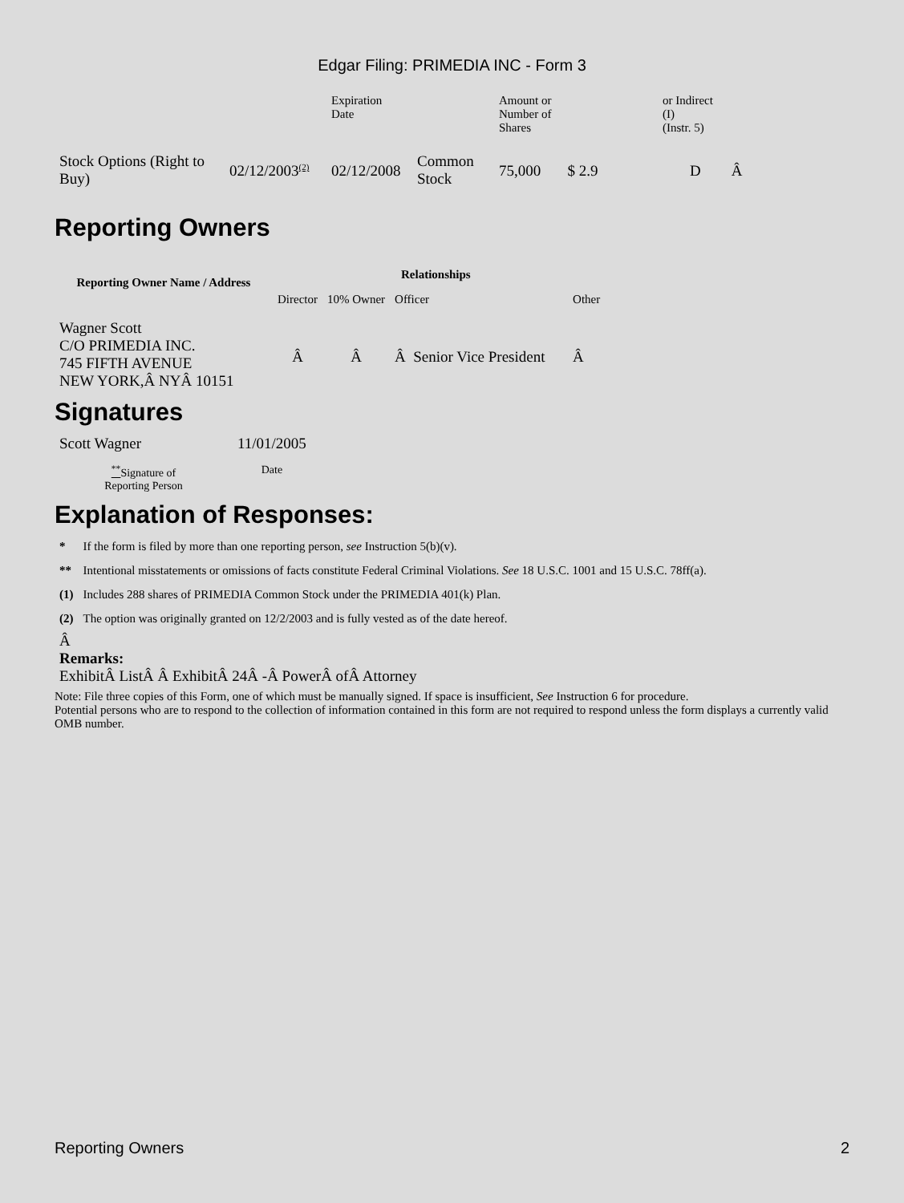Edgar Filing: PRIMEDIA INC - Form 3
| | | Expiration Date | | Amount or Number of Shares | | or Indirect (I) (Instr. 5) | |
| Stock Options (Right to Buy) | 02/12/2003<sup>(2)</sup> | 02/12/2008 | Common Stock | 75,000 $ 2.9 | | D Â | |
Reporting Owners
| Reporting Owner Name / Address | Relationships | | | |
| --- | --- | --- | --- | --- |
| | Director | 10% Owner | Officer | Other |
| Wagner Scott C/O PRIMEDIA INC. 745 FIFTH AVENUE NEW YORK,Â NYÂ 10151 | Â | Â | Â Senior Vice President | Â |
Signatures
| Scott Wagner | 11/01/2005 |
| <sup>**</sup> Signature of Reporting Person | Date |
Explanation of Responses:
| * | If the form is filed by more than one reporting person, see Instruction 5(b)(v). |
| ** | Intentional misstatements or omissions of facts constitute Federal Criminal Violations. See 18 U.S.C. 1001 and 15 U.S.C. 78ff(a). |
| (1) | Includes 288 shares of PRIMEDIA Common Stock under the PRIMEDIA 401(k) Plan. |
| (2) | The option was originally granted on 12/2/2003 and is fully vested as of the date hereof. |
Â
Remarks:
ExhibitÂ ListÂ Â ExhibitÂ 24Â -Â PowerÂ ofÂ Attorney
Note: File three copies of this Form, one of which must be manually signed. If space is insufficient, See Instruction 6 for procedure.
Potential persons who are to respond to the collection of information contained in this form are not required to respond unless the form displays a currently valid OMB number.
Reporting Owners 2